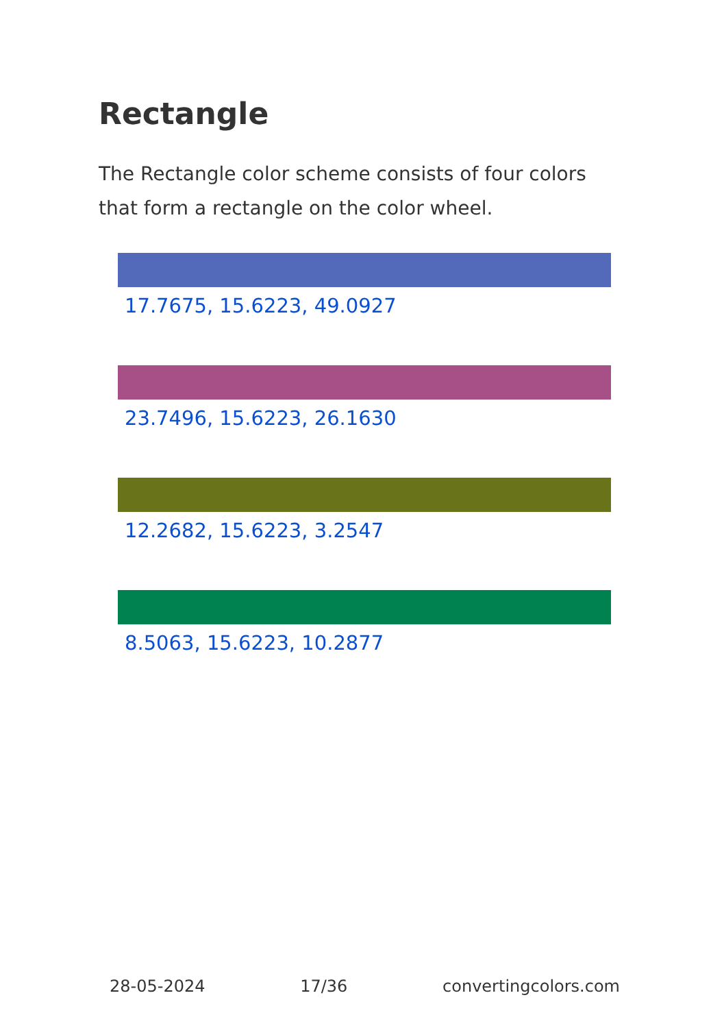Rectangle
The Rectangle color scheme consists of four colors that form a rectangle on the color wheel.
17.7675, 15.6223, 49.0927
23.7496, 15.6223, 26.1630
12.2682, 15.6223, 3.2547
8.5063, 15.6223, 10.2877
28-05-2024 17/36 convertingcolors.com